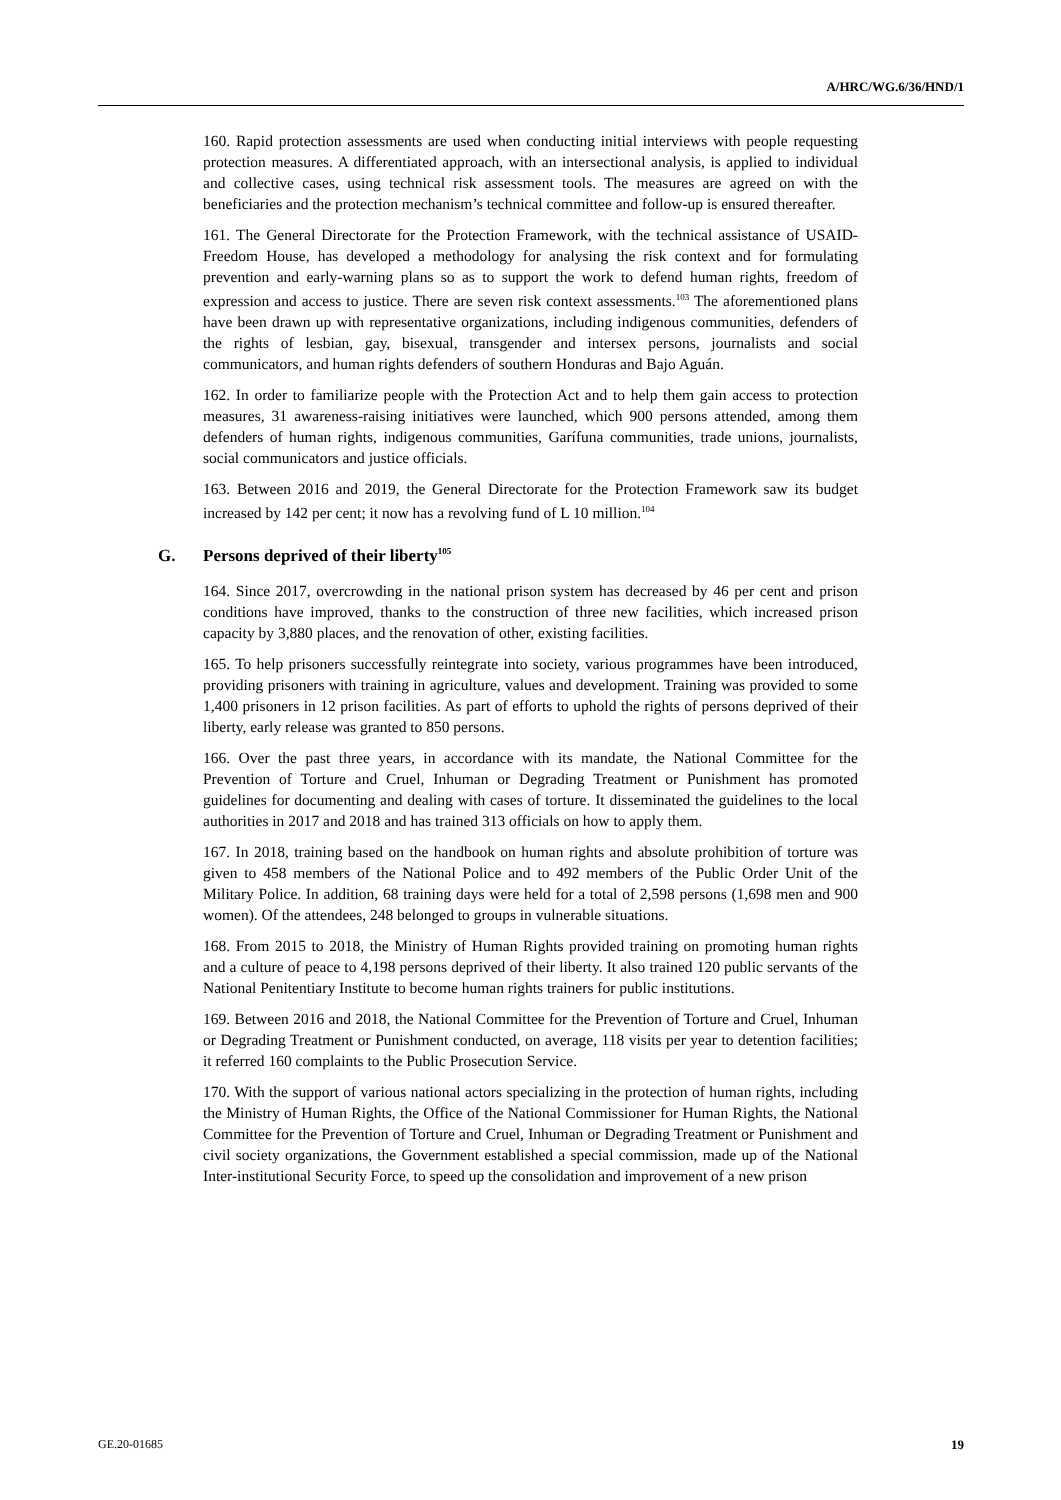A/HRC/WG.6/36/HND/1
160. Rapid protection assessments are used when conducting initial interviews with people requesting protection measures. A differentiated approach, with an intersectional analysis, is applied to individual and collective cases, using technical risk assessment tools. The measures are agreed on with the beneficiaries and the protection mechanism’s technical committee and follow-up is ensured thereafter.
161. The General Directorate for the Protection Framework, with the technical assistance of USAID-Freedom House, has developed a methodology for analysing the risk context and for formulating prevention and early-warning plans so as to support the work to defend human rights, freedom of expression and access to justice. There are seven risk context assessments.<sup>103</sup> The aforementioned plans have been drawn up with representative organizations, including indigenous communities, defenders of the rights of lesbian, gay, bisexual, transgender and intersex persons, journalists and social communicators, and human rights defenders of southern Honduras and Bajo Aguán.
162. In order to familiarize people with the Protection Act and to help them gain access to protection measures, 31 awareness-raising initiatives were launched, which 900 persons attended, among them defenders of human rights, indigenous communities, Garífuna communities, trade unions, journalists, social communicators and justice officials.
163. Between 2016 and 2019, the General Directorate for the Protection Framework saw its budget increased by 142 per cent; it now has a revolving fund of L 10 million.<sup>104</sup>
G. Persons deprived of their liberty<sup>105</sup>
164. Since 2017, overcrowding in the national prison system has decreased by 46 per cent and prison conditions have improved, thanks to the construction of three new facilities, which increased prison capacity by 3,880 places, and the renovation of other, existing facilities.
165. To help prisoners successfully reintegrate into society, various programmes have been introduced, providing prisoners with training in agriculture, values and development. Training was provided to some 1,400 prisoners in 12 prison facilities. As part of efforts to uphold the rights of persons deprived of their liberty, early release was granted to 850 persons.
166. Over the past three years, in accordance with its mandate, the National Committee for the Prevention of Torture and Cruel, Inhuman or Degrading Treatment or Punishment has promoted guidelines for documenting and dealing with cases of torture. It disseminated the guidelines to the local authorities in 2017 and 2018 and has trained 313 officials on how to apply them.
167. In 2018, training based on the handbook on human rights and absolute prohibition of torture was given to 458 members of the National Police and to 492 members of the Public Order Unit of the Military Police. In addition, 68 training days were held for a total of 2,598 persons (1,698 men and 900 women). Of the attendees, 248 belonged to groups in vulnerable situations.
168. From 2015 to 2018, the Ministry of Human Rights provided training on promoting human rights and a culture of peace to 4,198 persons deprived of their liberty. It also trained 120 public servants of the National Penitentiary Institute to become human rights trainers for public institutions.
169. Between 2016 and 2018, the National Committee for the Prevention of Torture and Cruel, Inhuman or Degrading Treatment or Punishment conducted, on average, 118 visits per year to detention facilities; it referred 160 complaints to the Public Prosecution Service.
170. With the support of various national actors specializing in the protection of human rights, including the Ministry of Human Rights, the Office of the National Commissioner for Human Rights, the National Committee for the Prevention of Torture and Cruel, Inhuman or Degrading Treatment or Punishment and civil society organizations, the Government established a special commission, made up of the National Inter-institutional Security Force, to speed up the consolidation and improvement of a new prison
GE.20-01685 19